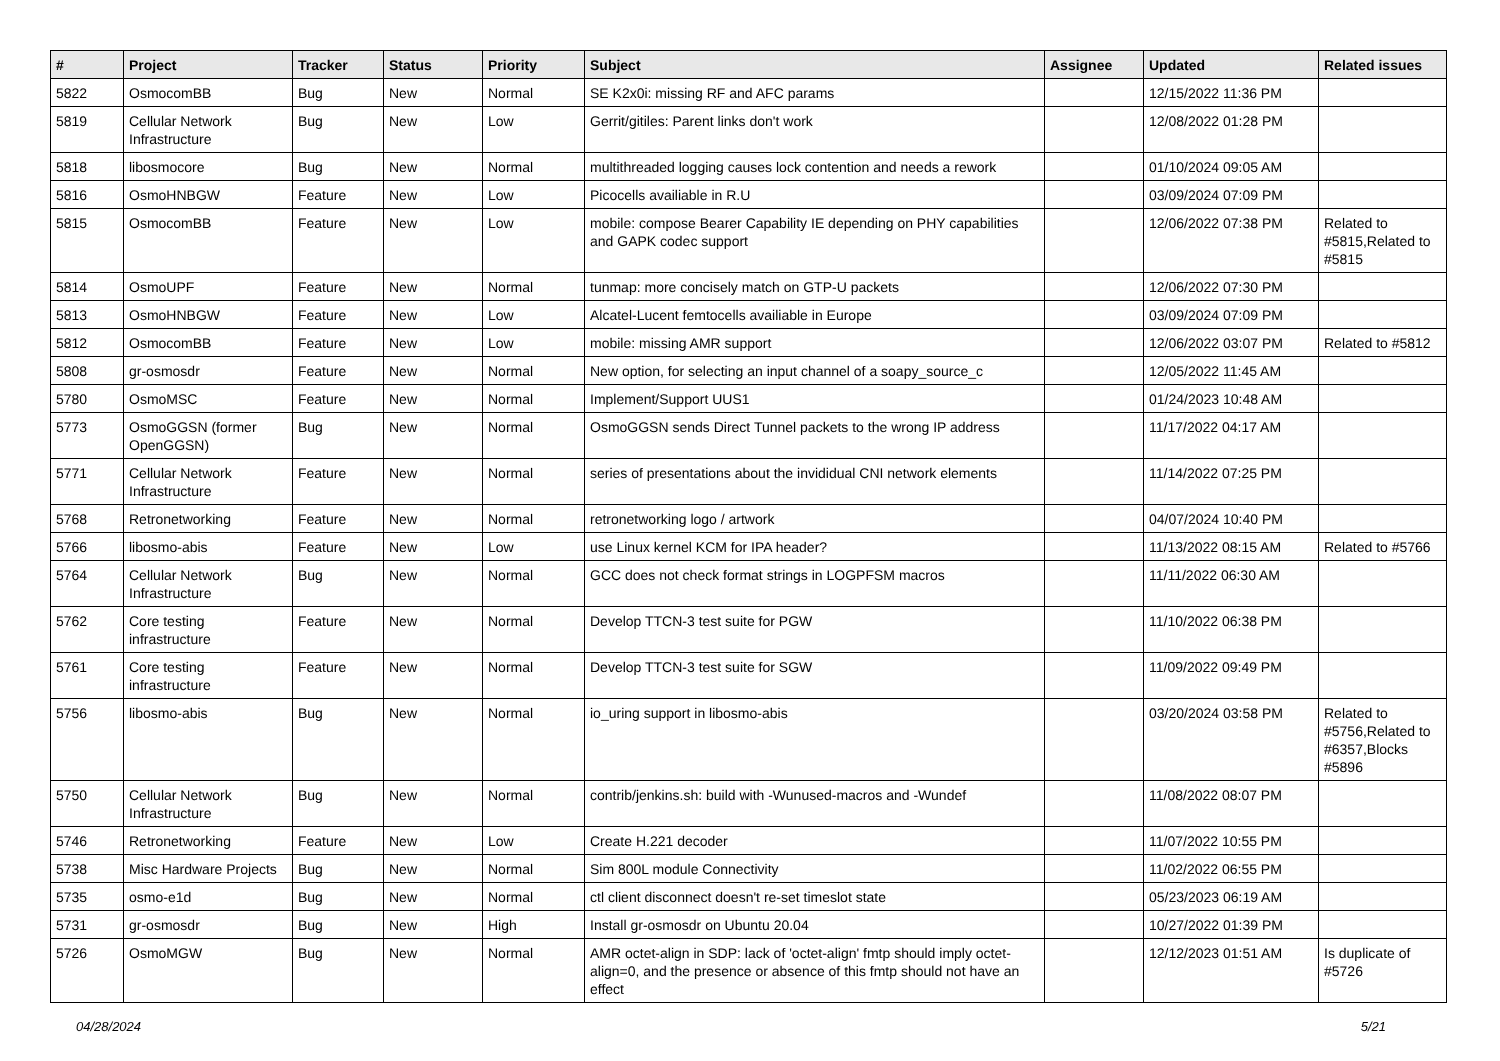| # | Project | Tracker | Status | Priority | Subject | Assignee | Updated | Related issues |
| --- | --- | --- | --- | --- | --- | --- | --- | --- |
| 5822 | OsmocomBB | Bug | New | Normal | SE K2x0i: missing RF and AFC params | | 12/15/2022 11:36 PM | |
| 5819 | Cellular Network Infrastructure | Bug | New | Low | Gerrit/gitiles: Parent links don't work | | 12/08/2022 01:28 PM | |
| 5818 | libosmocore | Bug | New | Normal | multithreaded logging causes lock contention and needs a rework | | 01/10/2024 09:05 AM | |
| 5816 | OsmoHNBGW | Feature | New | Low | Picocells availiable in R.U | | 03/09/2024 07:09 PM | |
| 5815 | OsmocomBB | Feature | New | Low | mobile: compose Bearer Capability IE depending on PHY capabilities and GAPK codec support | | 12/06/2022 07:38 PM | Related to #5815,Related to #5815 |
| 5814 | OsmoUPF | Feature | New | Normal | tunmap: more concisely match on GTP-U packets | | 12/06/2022 07:30 PM | |
| 5813 | OsmoHNBGW | Feature | New | Low | Alcatel-Lucent femtocells availiable in Europe | | 03/09/2024 07:09 PM | |
| 5812 | OsmocomBB | Feature | New | Low | mobile: missing AMR support | | 12/06/2022 03:07 PM | Related to #5812 |
| 5808 | gr-osmosdr | Feature | New | Normal | New option, for selecting an input channel of a soapy_source_c | | 12/05/2022 11:45 AM | |
| 5780 | OsmoMSC | Feature | New | Normal | Implement/Support UUS1 | | 01/24/2023 10:48 AM | |
| 5773 | OsmoGGSN (former OpenGGSN) | Bug | New | Normal | OsmoGGSN sends Direct Tunnel packets to the wrong IP address | | 11/17/2022 04:17 AM | |
| 5771 | Cellular Network Infrastructure | Feature | New | Normal | series of presentations about the invididual CNI network elements | | 11/14/2022 07:25 PM | |
| 5768 | Retronetworking | Feature | New | Normal | retronetworking logo / artwork | | 04/07/2024 10:40 PM | |
| 5766 | libosmo-abis | Feature | New | Low | use Linux kernel KCM for IPA header? | | 11/13/2022 08:15 AM | Related to #5766 |
| 5764 | Cellular Network Infrastructure | Bug | New | Normal | GCC does not check format strings in LOGPFSM macros | | 11/11/2022 06:30 AM | |
| 5762 | Core testing infrastructure | Feature | New | Normal | Develop TTCN-3 test suite for PGW | | 11/10/2022 06:38 PM | |
| 5761 | Core testing infrastructure | Feature | New | Normal | Develop TTCN-3 test suite for SGW | | 11/09/2022 09:49 PM | |
| 5756 | libosmo-abis | Bug | New | Normal | io_uring support in libosmo-abis | | 03/20/2024 03:58 PM | Related to #5756,Related to #6357,Blocks #5896 |
| 5750 | Cellular Network Infrastructure | Bug | New | Normal | contrib/jenkins.sh: build with -Wunused-macros and -Wundef | | 11/08/2022 08:07 PM | |
| 5746 | Retronetworking | Feature | New | Low | Create H.221 decoder | | 11/07/2022 10:55 PM | |
| 5738 | Misc Hardware Projects | Bug | New | Normal | Sim 800L module Connectivity | | 11/02/2022 06:55 PM | |
| 5735 | osmo-e1d | Bug | New | Normal | ctl client disconnect doesn't re-set timeslot state | | 05/23/2023 06:19 AM | |
| 5731 | gr-osmosdr | Bug | New | High | Install gr-osmosdr on Ubuntu 20.04 | | 10/27/2022 01:39 PM | |
| 5726 | OsmoMGW | Bug | New | Normal | AMR octet-align in SDP: lack of 'octet-align' fmtp should imply octet-align=0, and the presence or absence of this fmtp should not have an effect | | 12/12/2023 01:51 AM | Is duplicate of #5726 |
04/28/2024 5/21